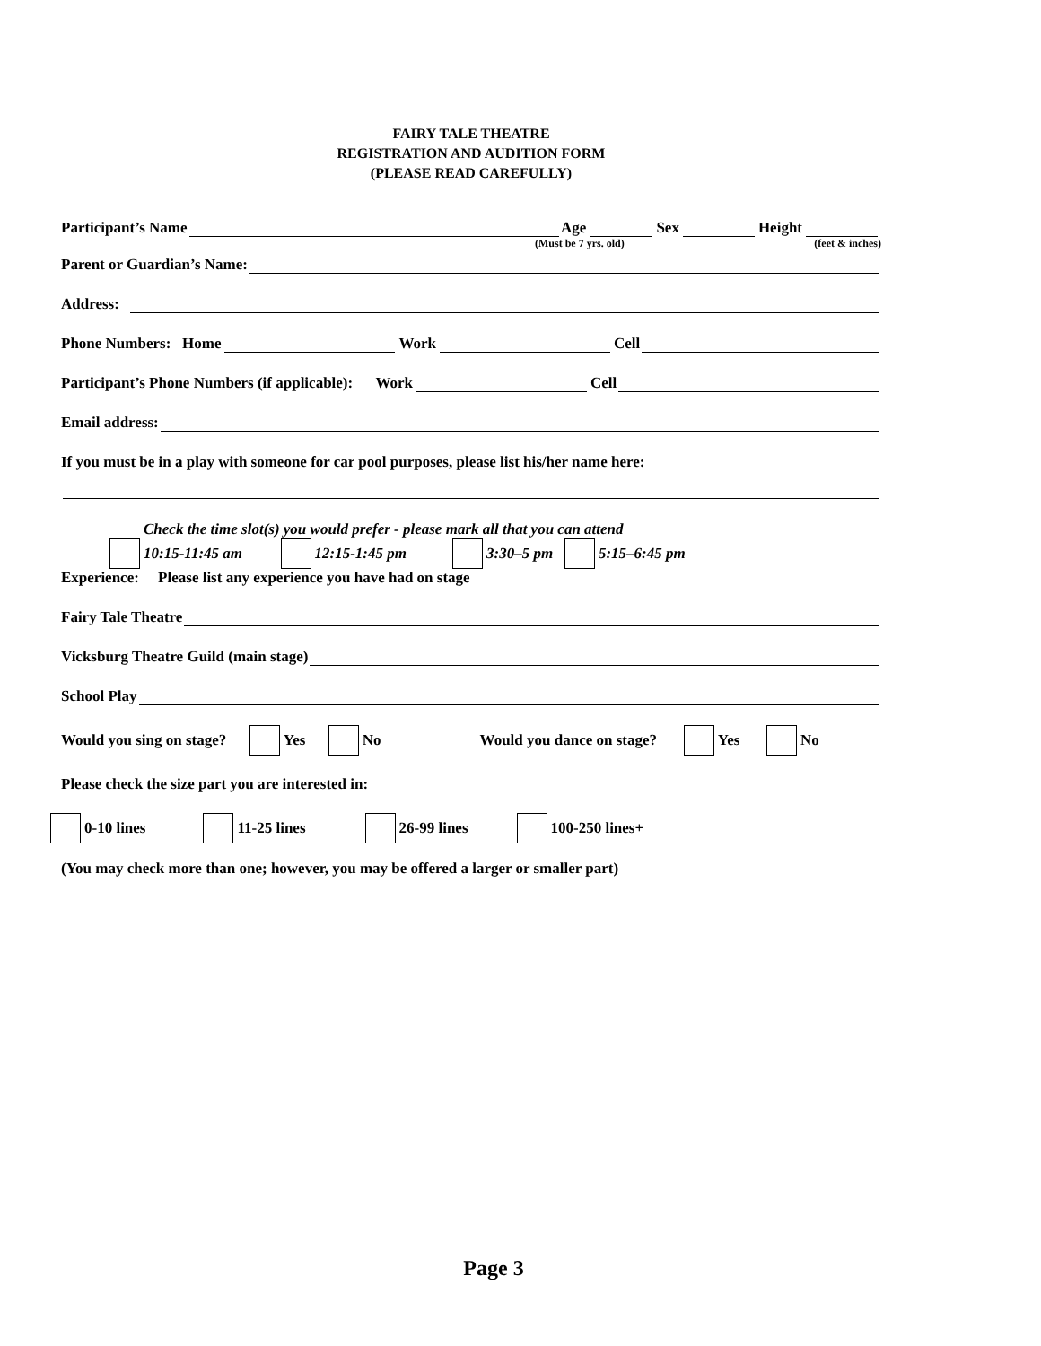FAIRY TALE THEATRE
REGISTRATION AND AUDITION FORM
(PLEASE READ CAREFULLY)
Participant’s Name Age Sex Height
(Must be 7 yrs. old) (feet & inches)
Parent or Guardian’s Name:
Address:
Phone Numbers: Home Work Cell
Participant’s Phone Numbers (if applicable): Work Cell
Email address:
If you must be in a play with someone for car pool purposes, please list his/her name here:
Check the time slot(s) you would prefer - please mark all that you can attend
10:15-11:45 am 12:15-1:45 pm 3:30–5 pm 5:15–6:45 pm
Experience: Please list any experience you have had on stage
Fairy Tale Theatre
Vicksburg Theatre Guild (main stage)
School Play
Would you sing on stage? Yes No Would you dance on stage? Yes No
Please check the size part you are interested in:
0-10 lines 11-25 lines 26-99 lines 100-250 lines+
(You may check more than one; however, you may be offered a larger or smaller part)
Page 3